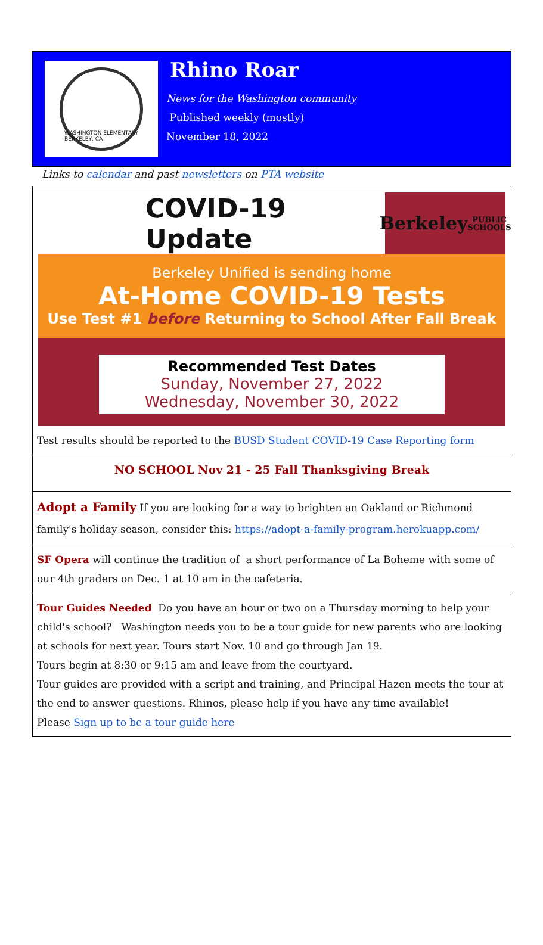WASHINGTON ELEMENTARY
BERKELEY, CA
Rhino Roar
News for the Washington community
Published weekly (mostly)
November 18, 2022
Links to calendar and past newsletters on PTA website
COVID-19 Update
Berkeley
PUBLIC SCHOOLS
Berkeley Unified is sending home
At-Home COVID-19 Tests
Use Test #1 before Returning to School After Fall Break
Recommended Test Dates
Sunday, November 27, 2022
Wednesday, November 30, 2022
Test results should be reported to the BUSD Student COVID-19 Case Reporting form
NO SCHOOL Nov 21 - 25 Fall Thanksgiving Break
Adopt a Family If you are looking for a way to brighten an Oakland or Richmond family's holiday season, consider this: https://adopt-a-family-program.herokuapp.com/
SF Opera will continue the tradition of a short performance of La Boheme with some of our 4th graders on Dec. 1 at 10 am in the cafeteria.
Tour Guides Needed Do you have an hour or two on a Thursday morning to help your child's school? Washington needs you to be a tour guide for new parents who are looking at schools for next year. Tours start Nov. 10 and go through Jan 19.
Tours begin at 8:30 or 9:15 am and leave from the courtyard.
Tour guides are provided with a script and training, and Principal Hazen meets the tour at the end to answer questions. Rhinos, please help if you have any time available!
Please Sign up to be a tour guide here